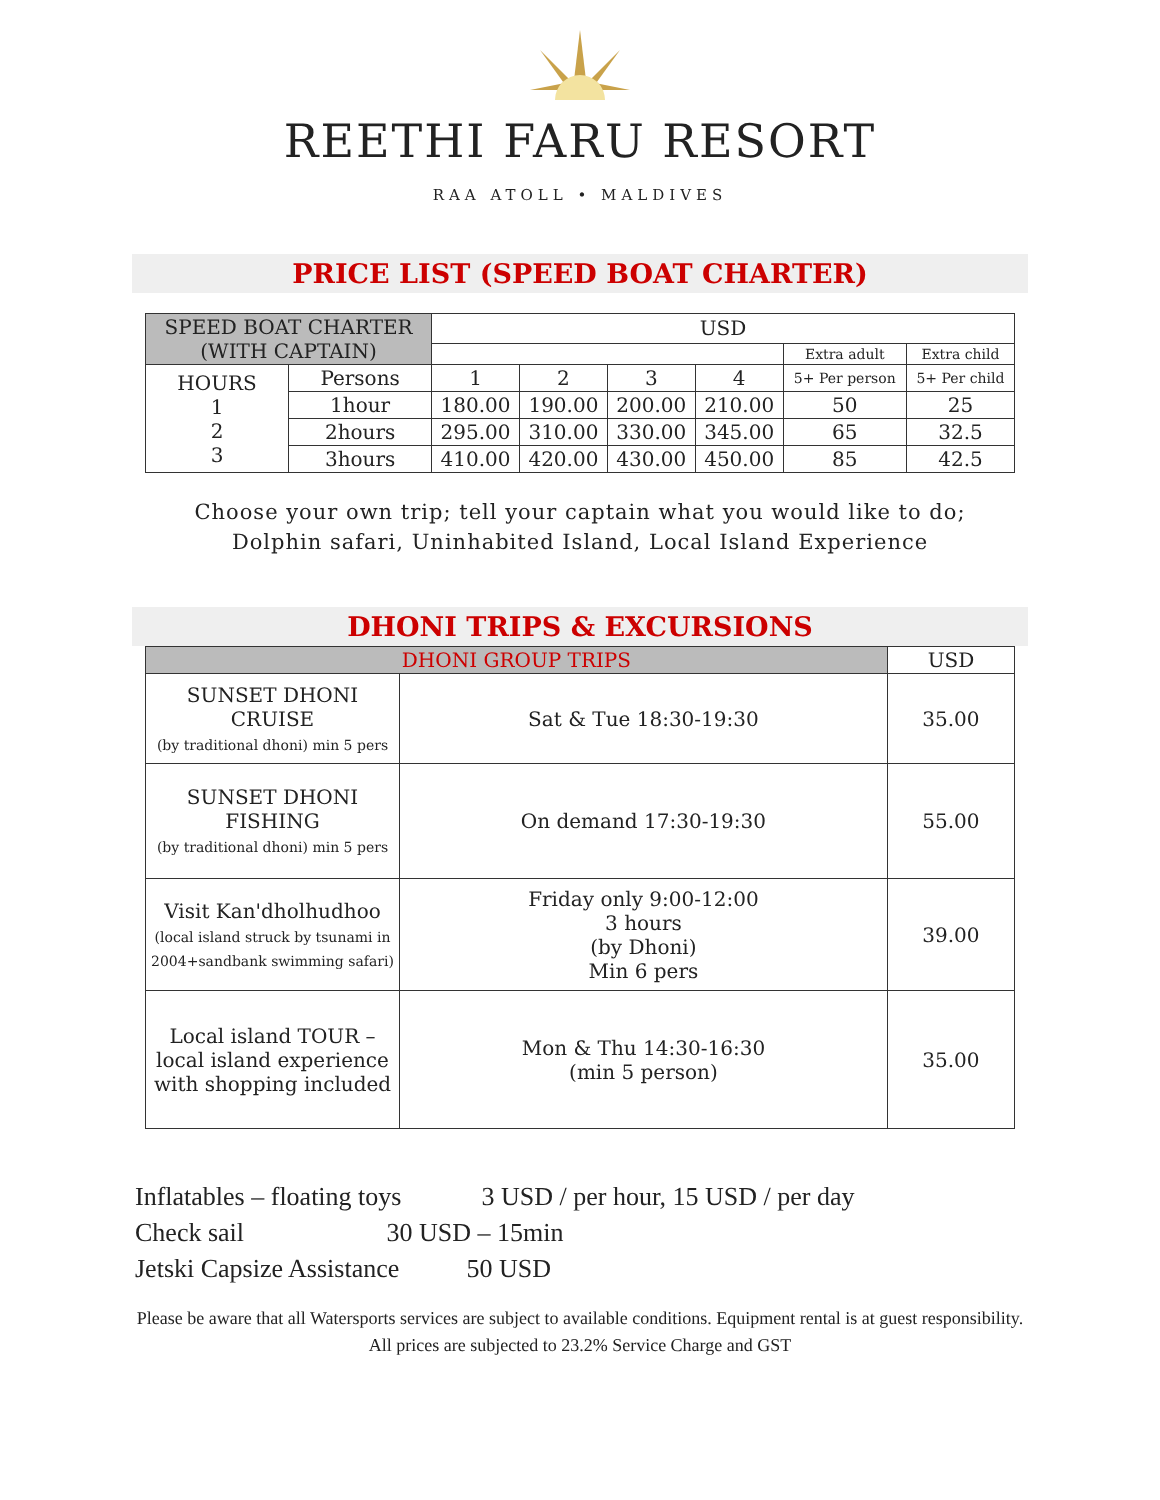REETHI FARU RESORT
RAA ATOLL • MALDIVES
PRICE LIST (SPEED BOAT CHARTER)
| SPEED BOAT CHARTER (WITH CAPTAIN) | | USD | | | | | |
| --- | --- | --- | --- | --- | --- | --- | --- |
| | | | | | | Extra adult | Extra child |
| HOURS 1 2 3 | Persons | 1 | 2 | 3 | 4 | 5+ Per person | 5+ Per child |
| | 1hour | 180.00 | 190.00 | 200.00 | 210.00 | 50 | 25 |
| | 2hours | 295.00 | 310.00 | 330.00 | 345.00 | 65 | 32.5 |
| | 3hours | 410.00 | 420.00 | 430.00 | 450.00 | 85 | 42.5 |
Choose your own trip; tell your captain what you would like to do;
Dolphin safari, Uninhabited Island, Local Island Experience
DHONI TRIPS & EXCURSIONS
| DHONI GROUP TRIPS | | USD |
| --- | --- | --- |
| SUNSET DHONI CRUISE (by traditional dhoni) min 5 pers | Sat & Tue 18:30-19:30 | 35.00 |
| SUNSET DHONI FISHING (by traditional dhoni) min 5 pers | On demand 17:30-19:30 | 55.00 |
| Visit Kan'dholhudhoo (local island struck by tsunami in 2004+sandbank swimming safari) | Friday only 9:00-12:00 3 hours (by Dhoni) Min 6 pers | 39.00 |
| Local island TOUR – local island experience with shopping included | Mon & Thu 14:30-16:30 (min 5 person) | 35.00 |
Inflatables – floating toys 3 USD / per hour, 15 USD / per day
Check sail 30 USD – 15min
Jetski Capsize Assistance 50 USD
Please be aware that all Watersports services are subject to available conditions. Equipment rental is at guest responsibility. All prices are subjected to 23.2% Service Charge and GST